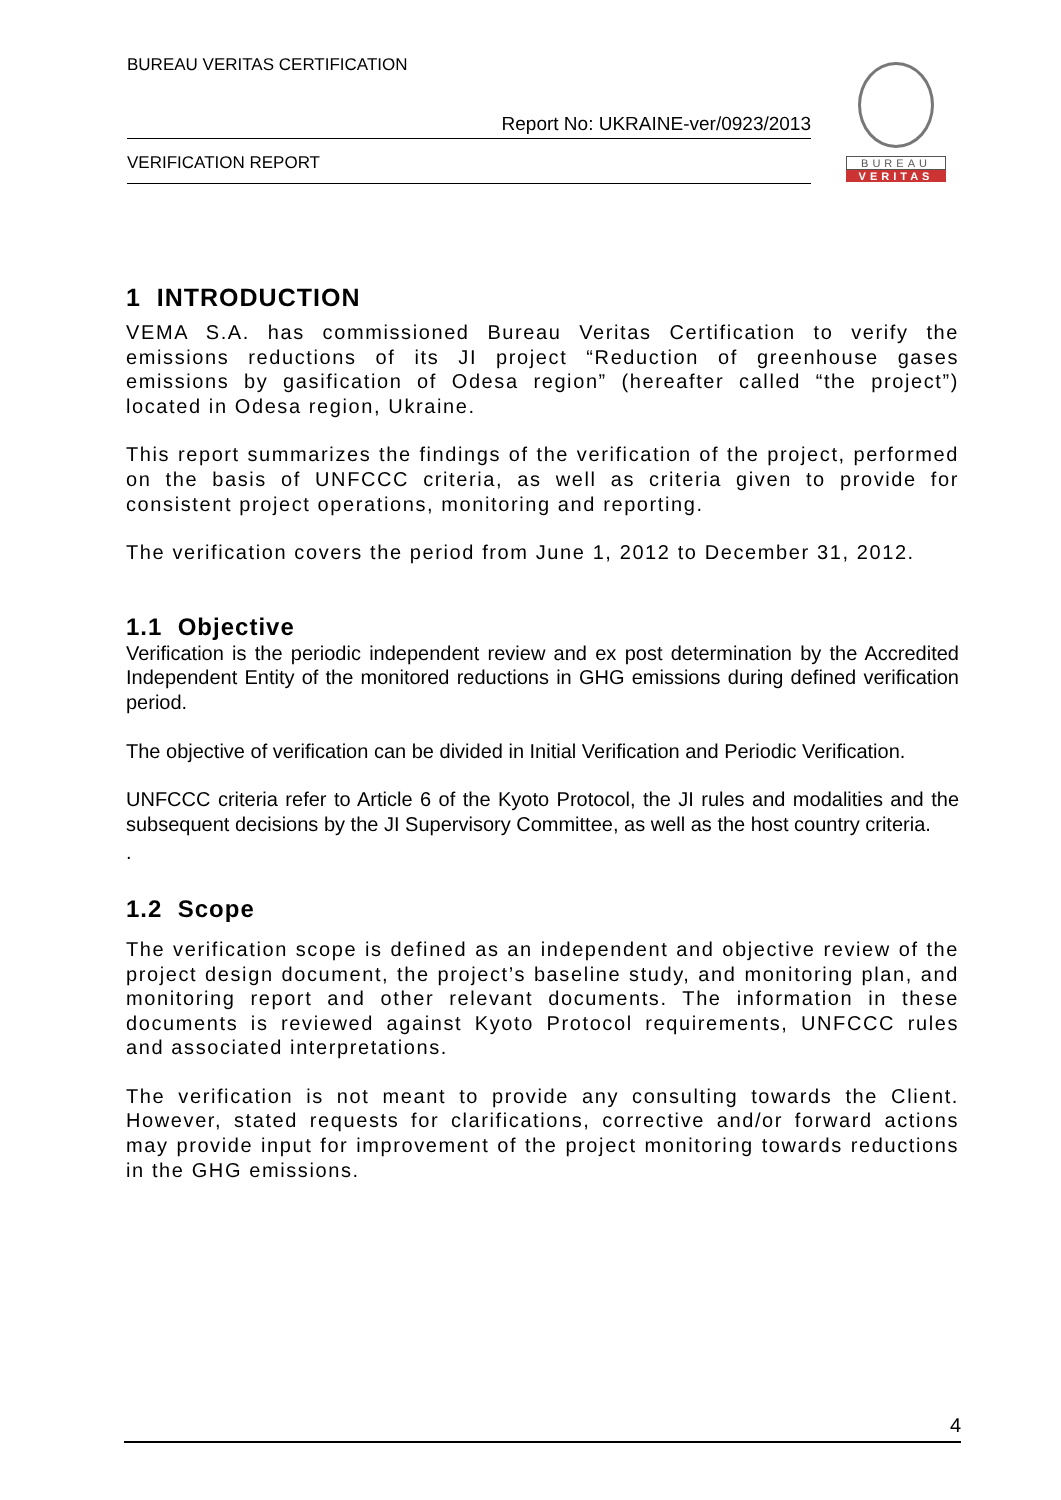BUREAU VERITAS CERTIFICATION
Report No: UKRAINE-ver/0923/2013
VERIFICATION REPORT
BUREAU
VERITAS
1 INTRODUCTION
VEMA S.A. has commissioned Bureau Veritas Certification to verify the emissions reductions of its JI project “Reduction of greenhouse gases emissions by gasification of Odesa region” (hereafter called “the project”) located in Odesa region, Ukraine.
This report summarizes the findings of the verification of the project, performed on the basis of UNFCCC criteria, as well as criteria given to provide for consistent project operations, monitoring and reporting.
The verification covers the period from June 1, 2012 to December 31, 2012.
1.1 Objective
Verification is the periodic independent review and ex post determination by the Accredited Independent Entity of the monitored reductions in GHG emissions during defined verification period.
The objective of verification can be divided in Initial Verification and Periodic Verification.
UNFCCC criteria refer to Article 6 of the Kyoto Protocol, the JI rules and modalities and the subsequent decisions by the JI Supervisory Committee, as well as the host country criteria.
.
1.2 Scope
The verification scope is defined as an independent and objective review of the project design document, the project’s baseline study, and monitoring plan, and monitoring report and other relevant documents. The information in these documents is reviewed against Kyoto Protocol requirements, UNFCCC rules and associated interpretations.
The verification is not meant to provide any consulting towards the Client. However, stated requests for clarifications, corrective and/or forward actions may provide input for improvement of the project monitoring towards reductions in the GHG emissions.
4